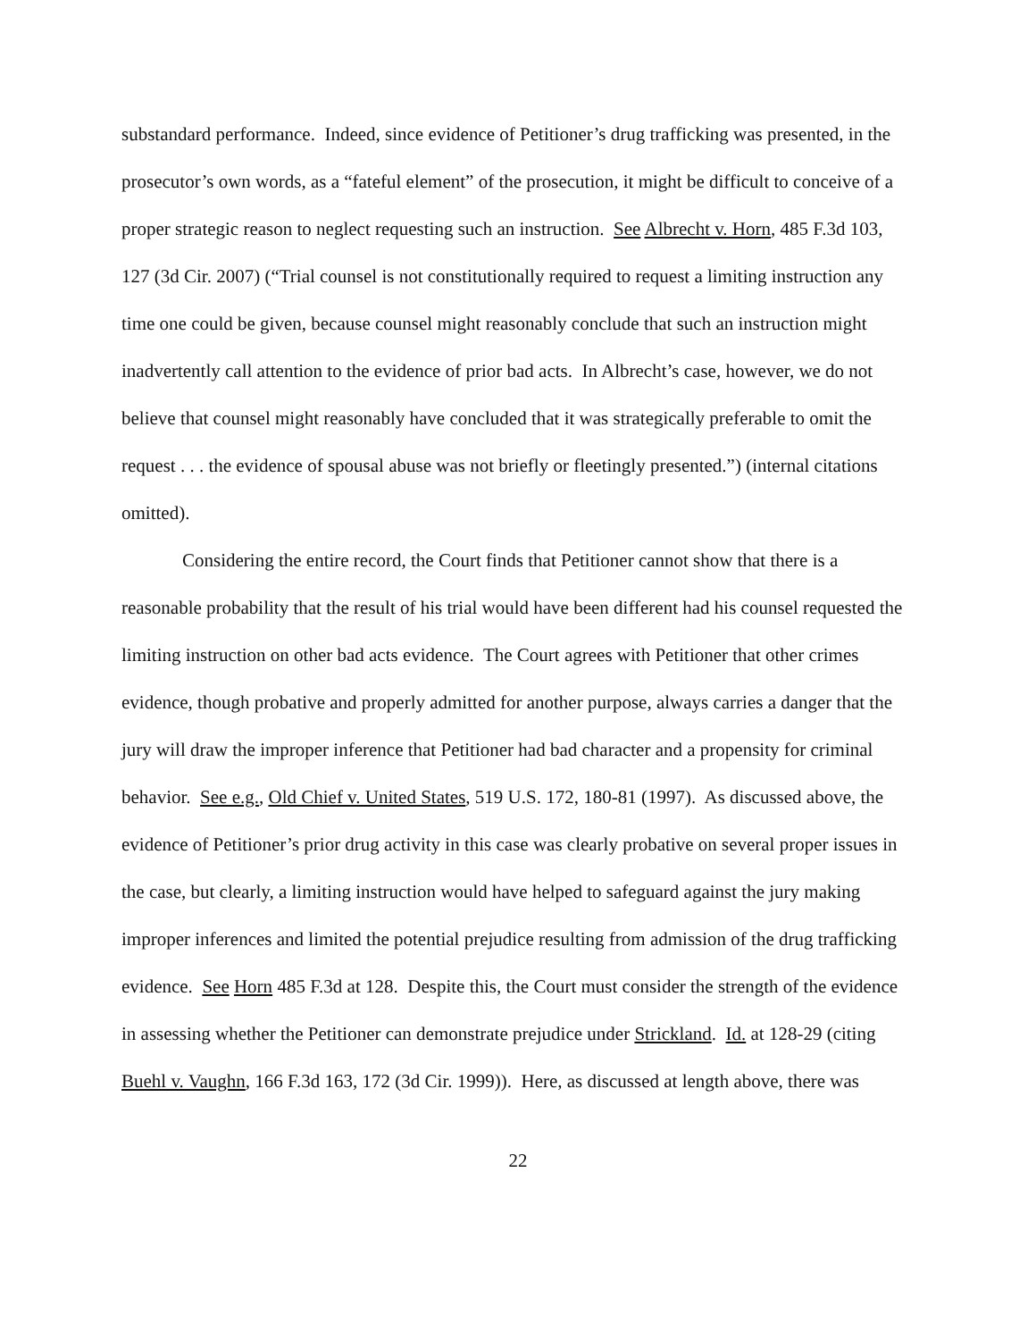substandard performance. Indeed, since evidence of Petitioner’s drug trafficking was presented, in the prosecutor’s own words, as a “fateful element” of the prosecution, it might be difficult to conceive of a proper strategic reason to neglect requesting such an instruction. See Albrecht v. Horn, 485 F.3d 103, 127 (3d Cir. 2007) (“Trial counsel is not constitutionally required to request a limiting instruction any time one could be given, because counsel might reasonably conclude that such an instruction might inadvertently call attention to the evidence of prior bad acts. In Albrecht’s case, however, we do not believe that counsel might reasonably have concluded that it was strategically preferable to omit the request . . . the evidence of spousal abuse was not briefly or fleetingly presented.”) (internal citations omitted).
Considering the entire record, the Court finds that Petitioner cannot show that there is a reasonable probability that the result of his trial would have been different had his counsel requested the limiting instruction on other bad acts evidence. The Court agrees with Petitioner that other crimes evidence, though probative and properly admitted for another purpose, always carries a danger that the jury will draw the improper inference that Petitioner had bad character and a propensity for criminal behavior. See e.g., Old Chief v. United States, 519 U.S. 172, 180-81 (1997). As discussed above, the evidence of Petitioner’s prior drug activity in this case was clearly probative on several proper issues in the case, but clearly, a limiting instruction would have helped to safeguard against the jury making improper inferences and limited the potential prejudice resulting from admission of the drug trafficking evidence. See Horn 485 F.3d at 128. Despite this, the Court must consider the strength of the evidence in assessing whether the Petitioner can demonstrate prejudice under Strickland. Id. at 128-29 (citing Buehl v. Vaughn, 166 F.3d 163, 172 (3d Cir. 1999)). Here, as discussed at length above, there was
22